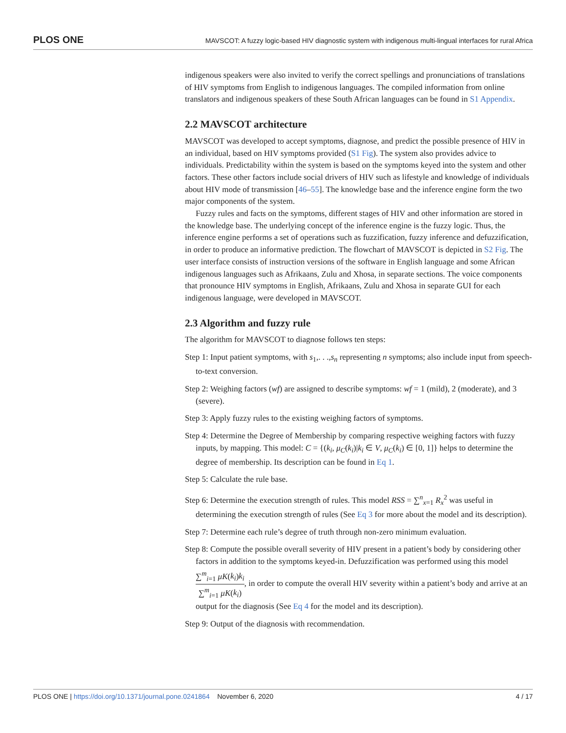PLOS ONE MAVSCOT: A fuzzy logic-based HIV diagnostic system with indigenous multi-lingual interfaces for rural Africa
indigenous speakers were also invited to verify the correct spellings and pronunciations of translations of HIV symptoms from English to indigenous languages. The compiled information from online translators and indigenous speakers of these South African languages can be found in S1 Appendix.
2.2 MAVSCOT architecture
MAVSCOT was developed to accept symptoms, diagnose, and predict the possible presence of HIV in an individual, based on HIV symptoms provided (S1 Fig). The system also provides advice to individuals. Predictability within the system is based on the symptoms keyed into the system and other factors. These other factors include social drivers of HIV such as lifestyle and knowledge of individuals about HIV mode of transmission [46–55]. The knowledge base and the inference engine form the two major components of the system.
Fuzzy rules and facts on the symptoms, different stages of HIV and other information are stored in the knowledge base. The underlying concept of the inference engine is the fuzzy logic. Thus, the inference engine performs a set of operations such as fuzzification, fuzzy inference and defuzzification, in order to produce an informative prediction. The flowchart of MAVSCOT is depicted in S2 Fig. The user interface consists of instruction versions of the software in English language and some African indigenous languages such as Afrikaans, Zulu and Xhosa, in separate sections. The voice components that pronounce HIV symptoms in English, Afrikaans, Zulu and Xhosa in separate GUI for each indigenous language, were developed in MAVSCOT.
2.3 Algorithm and fuzzy rule
The algorithm for MAVSCOT to diagnose follows ten steps:
Step 1: Input patient symptoms, with s<sub>1</sub>,. . .,s<sub>n</sub> representing n symptoms; also include input from speech-to-text conversion.
Step 2: Weighing factors (wf) are assigned to describe symptoms: wf = 1 (mild), 2 (moderate), and 3 (severe).
Step 3: Apply fuzzy rules to the existing weighing factors of symptoms.
Step 4: Determine the Degree of Membership by comparing respective weighing factors with fuzzy inputs, by mapping. This model: C = {(k<sub>i</sub>, μ<sub>C</sub>(k<sub>i</sub>)|k<sub>i</sub> ∈ V, μ<sub>C</sub>(k<sub>i</sub>) ∈ [0, 1]} helps to determine the degree of membership. Its description can be found in Eq 1.
Step 5: Calculate the rule base.
Step 6: Determine the execution strength of rules. This model RSS = ∑<sup>n</sup><sub>x=1</sub> R<sub>x</sub><sup>2</sup> was useful in determining the execution strength of rules (See Eq 3 for more about the model and its description).
Step 7: Determine each rule’s degree of truth through non-zero minimum evaluation.
Step 8: Compute the possible overall severity of HIV present in a patient’s body by considering other factors in addition to the symptoms keyed-in. Defuzzification was performed using this model ∑<sup>m</sup><sub>i=1</sub> μK(k<sub>i</sub>)k<sub>i</sub> ∑<sup>m</sup><sub>i=1</sub> μK(k<sub>i</sub>), in order to compute the overall HIV severity within a patient’s body and arrive at an output for the diagnosis (See Eq 4 for the model and its description).
Step 9: Output of the diagnosis with recommendation.
PLOS ONE | https://doi.org/10.1371/journal.pone.0241864 November 6, 2020 4 / 17